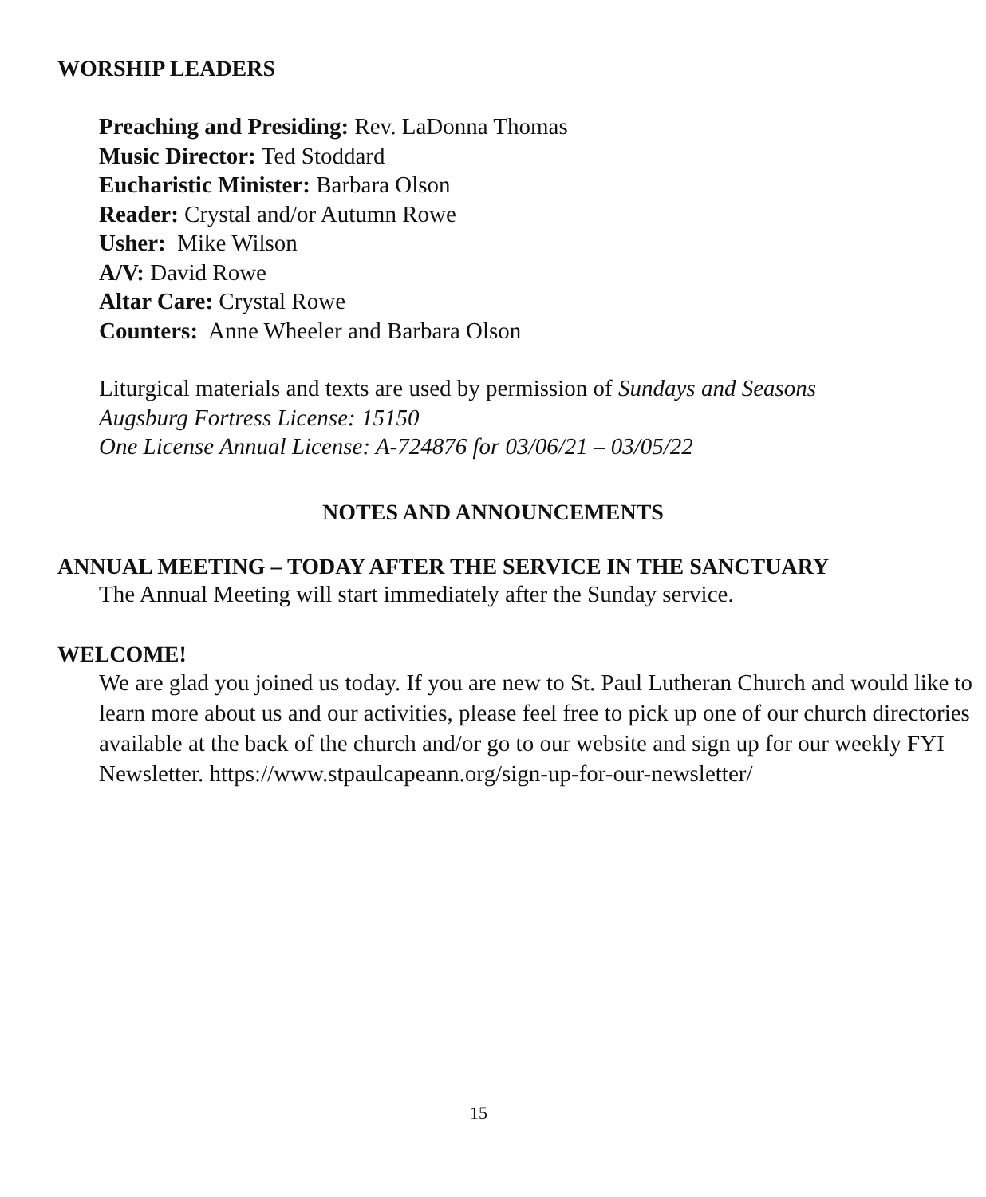WORSHIP LEADERS
Preaching and Presiding: Rev. LaDonna Thomas
Music Director: Ted Stoddard
Eucharistic Minister: Barbara Olson
Reader: Crystal and/or Autumn Rowe
Usher: Mike Wilson
A/V: David Rowe
Altar Care: Crystal Rowe
Counters: Anne Wheeler and Barbara Olson
Liturgical materials and texts are used by permission of Sundays and Seasons
Augsburg Fortress License: 15150
One License Annual License: A-724876 for 03/06/21 – 03/05/22
NOTES AND ANNOUNCEMENTS
ANNUAL MEETING – TODAY AFTER THE SERVICE IN THE SANCTUARY
The Annual Meeting will start immediately after the Sunday service.
WELCOME!
We are glad you joined us today. If you are new to St. Paul Lutheran Church and would like to learn more about us and our activities, please feel free to pick up one of our church directories available at the back of the church and/or go to our website and sign up for our weekly FYI Newsletter. https://www.stpaulcapeann.org/sign-up-for-our-newsletter/
15